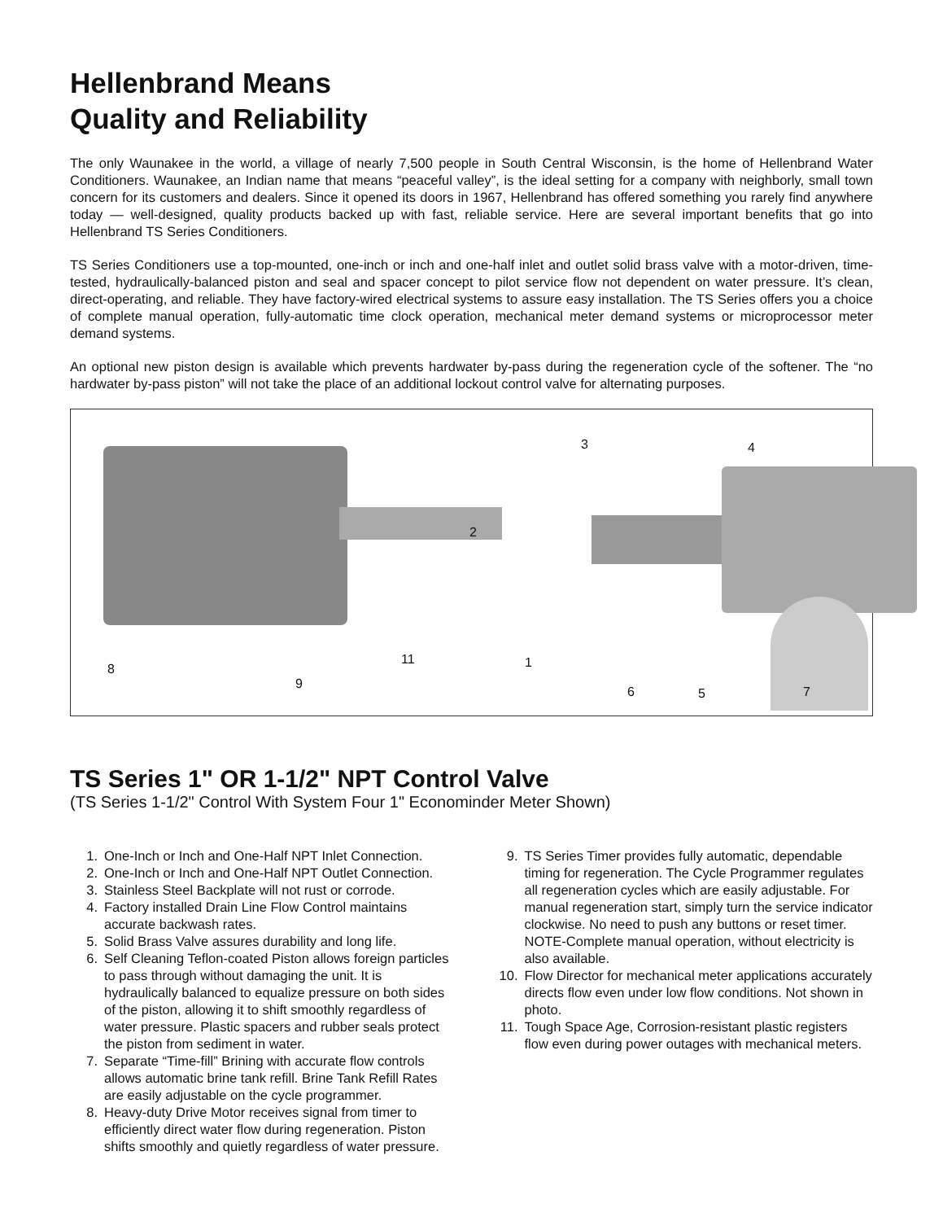Hellenbrand Means
Quality and Reliability
The only Waunakee in the world, a village of nearly 7,500 people in South Central Wisconsin, is the home of Hellenbrand Water Conditioners. Waunakee, an Indian name that means “peaceful valley”, is the ideal setting for a company with neighborly, small town concern for its customers and dealers. Since it opened its doors in 1967, Hellenbrand has offered something you rarely find anywhere today — well-designed, quality products backed up with fast, reliable service. Here are several important benefits that go into Hellenbrand TS Series Conditioners.
TS Series Conditioners use a top-mounted, one-inch or inch and one-half inlet and outlet solid brass valve with a motor-driven, time-tested, hydraulically-balanced piston and seal and spacer concept to pilot service flow not dependent on water pressure. It’s clean, direct-operating, and reliable. They have factory-wired electrical systems to assure easy installation. The TS Series offers you a choice of complete manual operation, fully-automatic time clock operation, mechanical meter demand systems or microprocessor meter demand systems.
An optional new piston design is available which prevents hardwater by-pass during the regeneration cycle of the softener. The “no hardwater by-pass piston” will not take the place of an additional lockout control valve for alternating purposes.
3 4
2
11
8
9
1
6 5 7
TS Series 1" OR 1-1/2" NPT Control Valve
(TS Series 1-1/2" Control With System Four 1" Econominder Meter Shown)
1. One-Inch or Inch and One-Half NPT Inlet Connection.
2. One-Inch or Inch and One-Half NPT Outlet Connection.
3. Stainless Steel Backplate will not rust or corrode.
4. Factory installed Drain Line Flow Control maintains accurate backwash rates.
5. Solid Brass Valve assures durability and long life.
6. Self Cleaning Teflon-coated Piston allows foreign particles to pass through without damaging the unit. It is hydraulically balanced to equalize pressure on both sides of the piston, allowing it to shift smoothly regardless of water pressure. Plastic spacers and rubber seals protect the piston from sediment in water.
7. Separate “Time-fill” Brining with accurate flow controls allows automatic brine tank refill. Brine Tank Refill Rates are easily adjustable on the cycle programmer.
8. Heavy-duty Drive Motor receives signal from timer to efficiently direct water flow during regeneration. Piston shifts smoothly and quietly regardless of water pressure.
9. TS Series Timer provides fully automatic, dependable timing for regeneration. The Cycle Programmer regulates all regeneration cycles which are easily adjustable. For manual regeneration start, simply turn the service indicator clockwise. No need to push any buttons or reset timer. NOTE-Complete manual operation, without electricity is also available.
10. Flow Director for mechanical meter applications accurately directs flow even under low flow conditions. Not shown in photo.
11. Tough Space Age, Corrosion-resistant plastic registers flow even during power outages with mechanical meters.